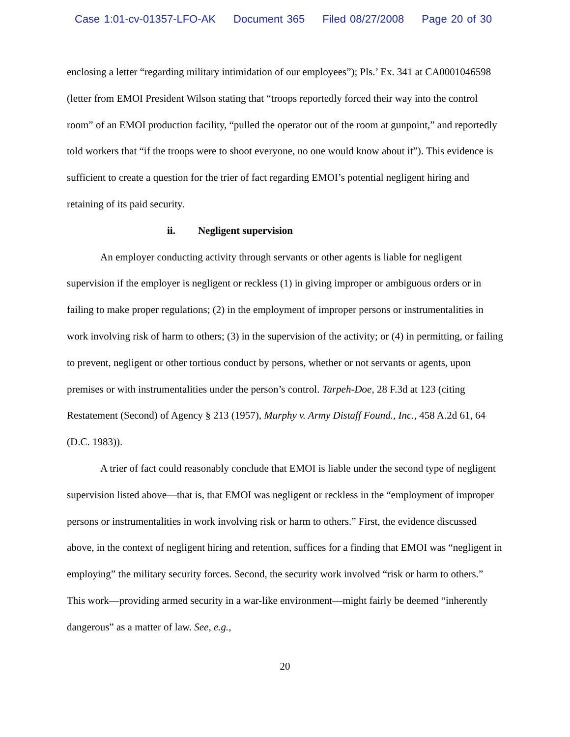Case 1:01-cv-01357-LFO-AK Document 365 Filed 08/27/2008 Page 20 of 30
enclosing a letter “regarding military intimidation of our employees”); Pls.’ Ex. 341 at CA0001046598 (letter from EMOI President Wilson stating that “troops reportedly forced their way into the control room” of an EMOI production facility, “pulled the operator out of the room at gunpoint,” and reportedly told workers that “if the troops were to shoot everyone, no one would know about it”). This evidence is sufficient to create a question for the trier of fact regarding EMOI’s potential negligent hiring and retaining of its paid security.
ii. Negligent supervision
An employer conducting activity through servants or other agents is liable for negligent supervision if the employer is negligent or reckless (1) in giving improper or ambiguous orders or in failing to make proper regulations; (2) in the employment of improper persons or instrumentalities in work involving risk of harm to others; (3) in the supervision of the activity; or (4) in permitting, or failing to prevent, negligent or other tortious conduct by persons, whether or not servants or agents, upon premises or with instrumentalities under the person’s control. Tarpeh-Doe, 28 F.3d at 123 (citing Restatement (Second) of Agency § 213 (1957), Murphy v. Army Distaff Found., Inc., 458 A.2d 61, 64 (D.C. 1983)).
A trier of fact could reasonably conclude that EMOI is liable under the second type of negligent supervision listed above—that is, that EMOI was negligent or reckless in the “employment of improper persons or instrumentalities in work involving risk or harm to others.” First, the evidence discussed above, in the context of negligent hiring and retention, suffices for a finding that EMOI was “negligent in employing” the military security forces. Second, the security work involved “risk or harm to others.” This work—providing armed security in a war-like environment—might fairly be deemed “inherently dangerous” as a matter of law. See, e.g.,
20